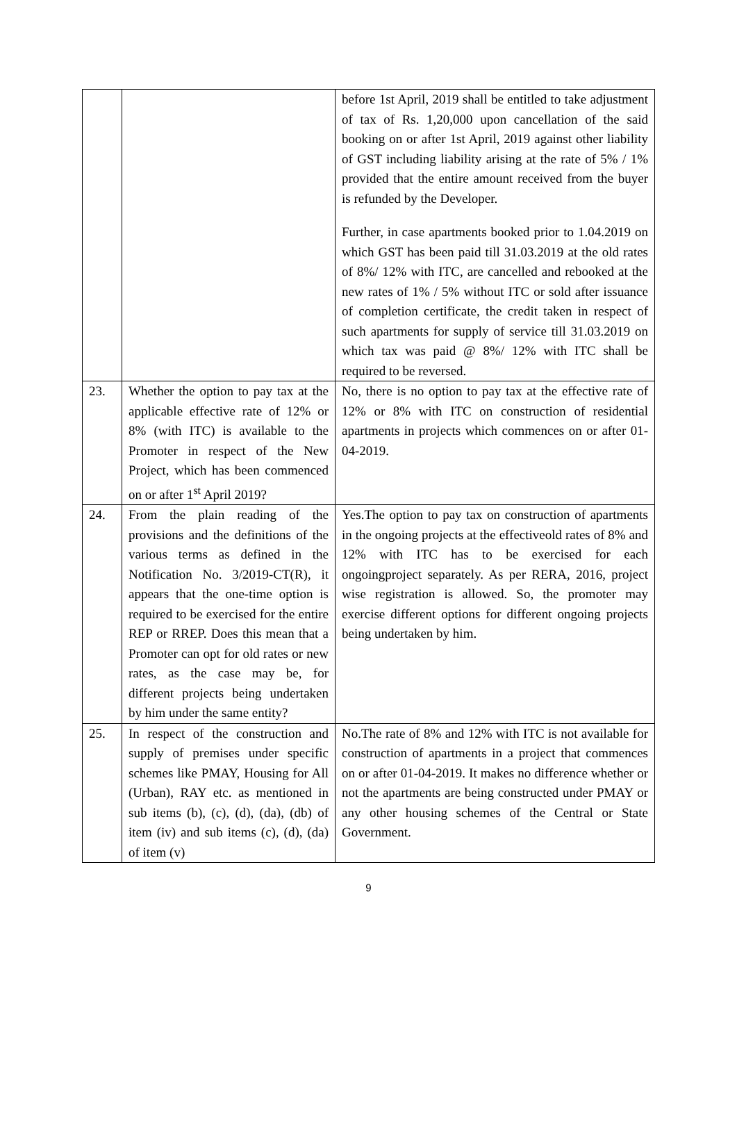| | | before 1st April, 2019 shall be entitled to take adjustment of tax of Rs. 1,20,000 upon cancellation of the said booking on or after 1st April, 2019 against other liability of GST including liability arising at the rate of 5% / 1% provided that the entire amount received from the buyer is refunded by the Developer. Further, in case apartments booked prior to 1.04.2019 on which GST has been paid till 31.03.2019 at the old rates of 8%/ 12% with ITC, are cancelled and rebooked at the new rates of 1% / 5% without ITC or sold after issuance of completion certificate, the credit taken in respect of such apartments for supply of service till 31.03.2019 on which tax was paid @ 8%/ 12% with ITC shall be required to be reversed. |
| 23. | Whether the option to pay tax at the applicable effective rate of 12% or 8% (with ITC) is available to the Promoter in respect of the New Project, which has been commenced on or after 1<sup>st</sup> April 2019? | No, there is no option to pay tax at the effective rate of 12% or 8% with ITC on construction of residential apartments in projects which commences on or after 01-04-2019. |
| 24. | From the plain reading of the provisions and the definitions of the various terms as defined in the Notification No. 3/2019-CT(R), it appears that the one-time option is required to be exercised for the entire REP or RREP. Does this mean that a Promoter can opt for old rates or new rates, as the case may be, for different projects being undertaken by him under the same entity? | Yes.The option to pay tax on construction of apartments in the ongoing projects at the effectiveold rates of 8% and 12% with ITC has to be exercised for each ongoingproject separately. As per RERA, 2016, project wise registration is allowed. So, the promoter may exercise different options for different ongoing projects being undertaken by him. |
| 25. | In respect of the construction and supply of premises under specific schemes like PMAY, Housing for All (Urban), RAY etc. as mentioned in sub items (b), (c), (d), (da), (db) of item (iv) and sub items (c), (d), (da) of item (v) | No.The rate of 8% and 12% with ITC is not available for construction of apartments in a project that commences on or after 01-04-2019. It makes no difference whether or not the apartments are being constructed under PMAY or any other housing schemes of the Central or State Government. |
9